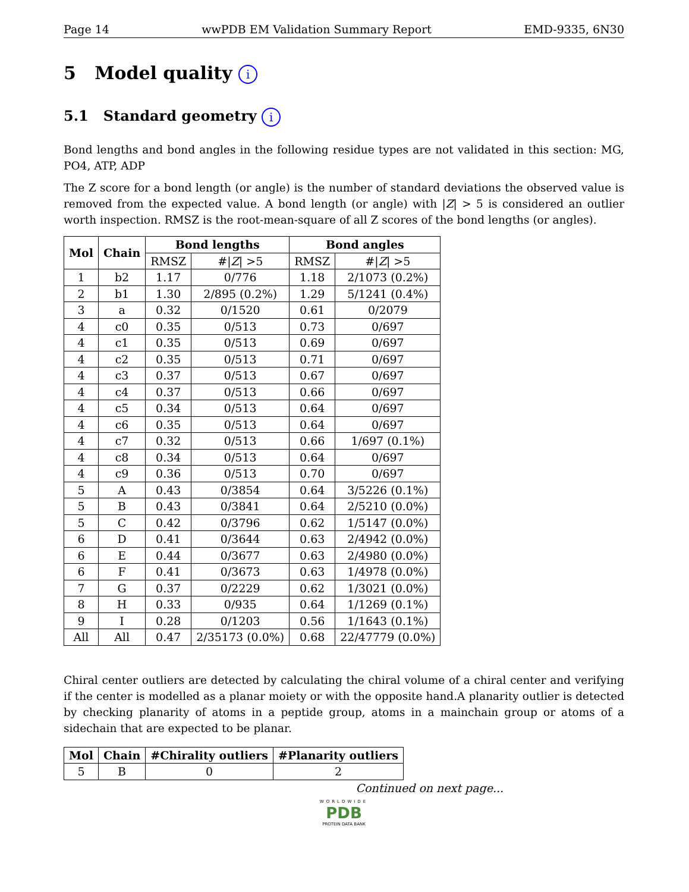Page 14 wwPDB EM Validation Summary Report EMD-9335, 6N30
5 Model quality i
5.1 Standard geometry i
Bond lengths and bond angles in the following residue types are not validated in this section: MG, PO4, ATP, ADP
The Z score for a bond length (or angle) is the number of standard deviations the observed value is removed from the expected value. A bond length (or angle) with |Z| > 5 is considered an outlier worth inspection. RMSZ is the root-mean-square of all Z scores of the bond lengths (or angles).
| Mol | Chain | Bond lengths | | Bond angles | |
| --- | --- | --- | --- | --- | --- |
| | | RMSZ | #/ Z / >5 | RMSZ | #/ Z / >5 |
| 1 | b2 | 1.17 | 0/776 | 1.18 | 2/1073 (0.2%) |
| 2 | b1 | 1.30 | 2/895 (0.2%) | 1.29 | 5/1241 (0.4%) |
| 3 | a | 0.32 | 0/1520 | 0.61 | 0/2079 |
| 4 | c0 | 0.35 | 0/513 | 0.73 | 0/697 |
| 4 | c1 | 0.35 | 0/513 | 0.69 | 0/697 |
| 4 | c2 | 0.35 | 0/513 | 0.71 | 0/697 |
| 4 | c3 | 0.37 | 0/513 | 0.67 | 0/697 |
| 4 | c4 | 0.37 | 0/513 | 0.66 | 0/697 |
| 4 | c5 | 0.34 | 0/513 | 0.64 | 0/697 |
| 4 | c6 | 0.35 | 0/513 | 0.64 | 0/697 |
| 4 | c7 | 0.32 | 0/513 | 0.66 | 1/697 (0.1%) |
| 4 | c8 | 0.34 | 0/513 | 0.64 | 0/697 |
| 4 | c9 | 0.36 | 0/513 | 0.70 | 0/697 |
| 5 | A | 0.43 | 0/3854 | 0.64 | 3/5226 (0.1%) |
| 5 | B | 0.43 | 0/3841 | 0.64 | 2/5210 (0.0%) |
| 5 | C | 0.42 | 0/3796 | 0.62 | 1/5147 (0.0%) |
| 6 | D | 0.41 | 0/3644 | 0.63 | 2/4942 (0.0%) |
| 6 | E | 0.44 | 0/3677 | 0.63 | 2/4980 (0.0%) |
| 6 | F | 0.41 | 0/3673 | 0.63 | 1/4978 (0.0%) |
| 7 | G | 0.37 | 0/2229 | 0.62 | 1/3021 (0.0%) |
| 8 | H | 0.33 | 0/935 | 0.64 | 1/1269 (0.1%) |
| 9 | I | 0.28 | 0/1203 | 0.56 | 1/1643 (0.1%) |
| All | All | 0.47 | 2/35173 (0.0%) | 0.68 | 22/47779 (0.0%) |
Chiral center outliers are detected by calculating the chiral volume of a chiral center and verifying if the center is modelled as a planar moiety or with the opposite hand.A planarity outlier is detected by checking planarity of atoms in a peptide group, atoms in a mainchain group or atoms of a sidechain that are expected to be planar.
| Mol | Chain | #Chirality outliers | #Planarity outliers |
| --- | --- | --- | --- |
| 5 | B | 0 | 2 |
Continued on next page...
WORLDWIDE
PDB
PROTEIN DATA BANK